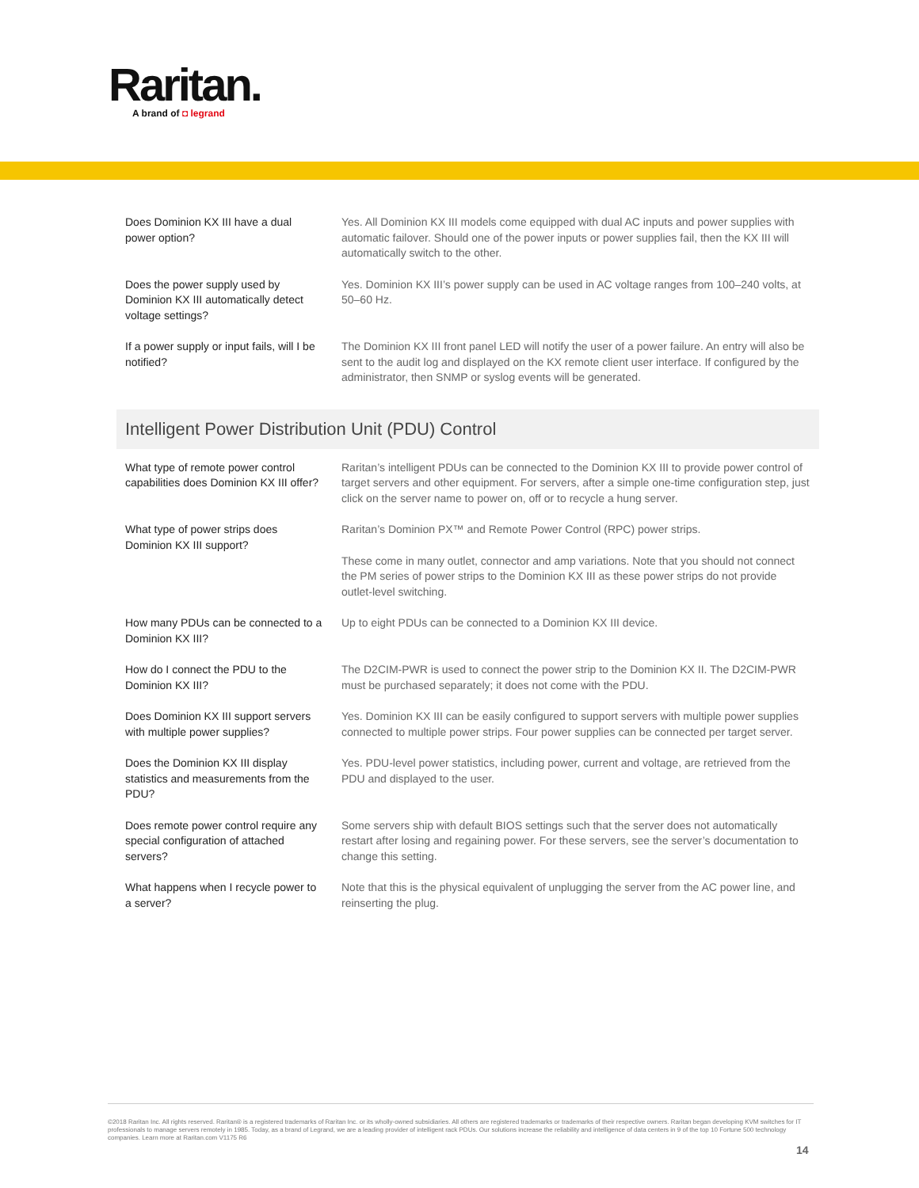Raritan.
A brand of ◘ legrand
| Does Dominion KX III have a dual power option? | Yes. All Dominion KX III models come equipped with dual AC inputs and power supplies with automatic failover. Should one of the power inputs or power supplies fail, then the KX III will automatically switch to the other. |
| Does the power supply used by Dominion KX III automatically detect voltage settings? | Yes. Dominion KX III’s power supply can be used in AC voltage ranges from 100–240 volts, at 50–60 Hz. |
| If a power supply or input fails, will I be notified? | The Dominion KX III front panel LED will notify the user of a power failure. An entry will also be sent to the audit log and displayed on the KX remote client user interface. If configured by the administrator, then SNMP or syslog events will be generated. |
Intelligent Power Distribution Unit (PDU) Control
| What type of remote power control capabilities does Dominion KX III offer? | Raritan’s intelligent PDUs can be connected to the Dominion KX III to provide power control of target servers and other equipment. For servers, after a simple one-time configuration step, just click on the server name to power on, off or to recycle a hung server. |
| What type of power strips does Dominion KX III support? | Raritan’s Dominion PX™ and Remote Power Control (RPC) power strips. These come in many outlet, connector and amp variations. Note that you should not connect the PM series of power strips to the Dominion KX III as these power strips do not provide outlet-level switching. |
| How many PDUs can be connected to a Dominion KX III? | Up to eight PDUs can be connected to a Dominion KX III device. |
| How do I connect the PDU to the Dominion KX III? | The D2CIM-PWR is used to connect the power strip to the Dominion KX II. The D2CIM-PWR must be purchased separately; it does not come with the PDU. |
| Does Dominion KX III support servers with multiple power supplies? | Yes. Dominion KX III can be easily configured to support servers with multiple power supplies connected to multiple power strips. Four power supplies can be connected per target server. |
| Does the Dominion KX III display statistics and measurements from the PDU? | Yes. PDU-level power statistics, including power, current and voltage, are retrieved from the PDU and displayed to the user. |
| Does remote power control require any special configuration of attached servers? | Some servers ship with default BIOS settings such that the server does not automatically restart after losing and regaining power. For these servers, see the server’s documentation to change this setting. |
| What happens when I recycle power to a server? | Note that this is the physical equivalent of unplugging the server from the AC power line, and reinserting the plug. |
©2018 Raritan Inc. All rights reserved. Raritan® is a registered trademarks of Raritan Inc. or its wholly-owned subsidiaries. All others are registered trademarks or trademarks of their respective owners. Raritan began developing KVM switches for IT professionals to manage servers remotely in 1985. Today, as a brand of Legrand, we are a leading provider of intelligent rack PDUs. Our solutions increase the reliability and intelligence of data centers in 9 of the top 10 Fortune 500 technology companies. Learn more at Raritan.com V1175 R6
14